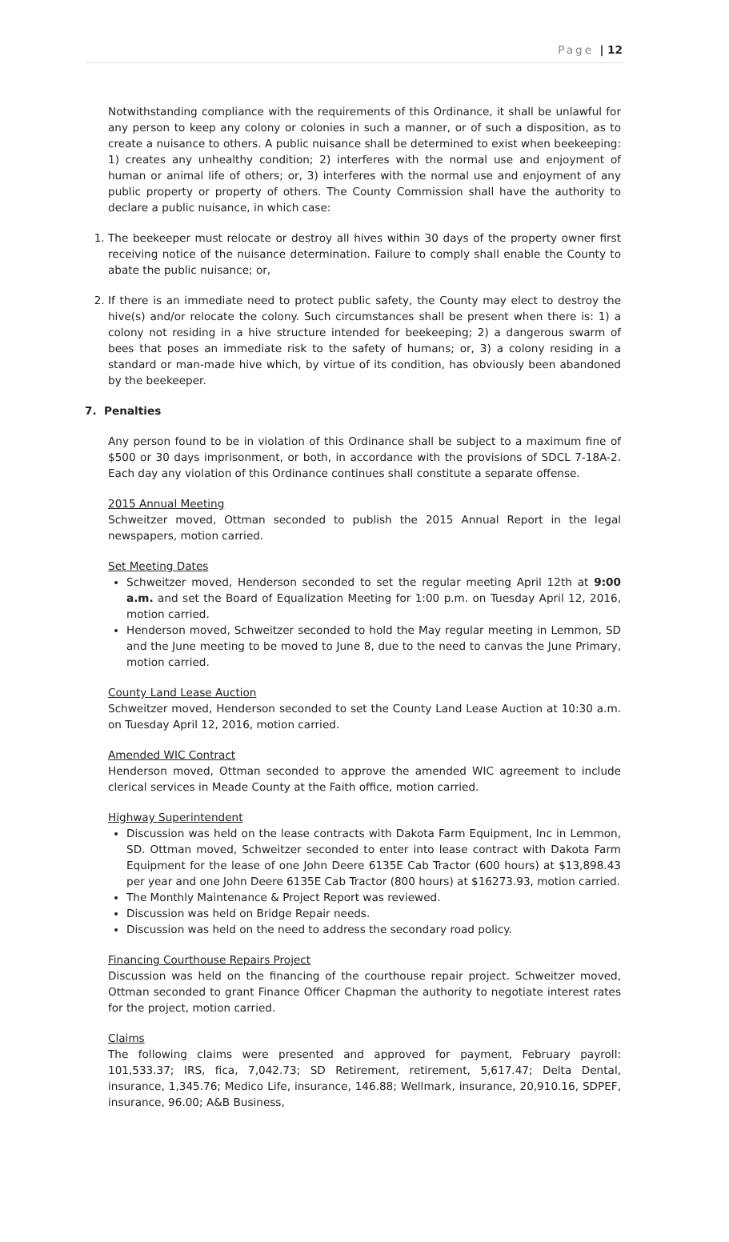Page | 12
Notwithstanding compliance with the requirements of this Ordinance, it shall be unlawful for any person to keep any colony or colonies in such a manner, or of such a disposition, as to create a nuisance to others. A public nuisance shall be determined to exist when beekeeping: 1) creates any unhealthy condition; 2) interferes with the normal use and enjoyment of human or animal life of others; or, 3) interferes with the normal use and enjoyment of any public property or property of others. The County Commission shall have the authority to declare a public nuisance, in which case:
1. The beekeeper must relocate or destroy all hives within 30 days of the property owner first receiving notice of the nuisance determination. Failure to comply shall enable the County to abate the public nuisance; or,
2. If there is an immediate need to protect public safety, the County may elect to destroy the hive(s) and/or relocate the colony. Such circumstances shall be present when there is: 1) a colony not residing in a hive structure intended for beekeeping; 2) a dangerous swarm of bees that poses an immediate risk to the safety of humans; or, 3) a colony residing in a standard or man-made hive which, by virtue of its condition, has obviously been abandoned by the beekeeper.
7. Penalties
Any person found to be in violation of this Ordinance shall be subject to a maximum fine of $500 or 30 days imprisonment, or both, in accordance with the provisions of SDCL 7-18A-2. Each day any violation of this Ordinance continues shall constitute a separate offense.
2015 Annual Meeting
Schweitzer moved, Ottman seconded to publish the 2015 Annual Report in the legal newspapers, motion carried.
Set Meeting Dates
Schweitzer moved, Henderson seconded to set the regular meeting April 12th at 9:00 a.m. and set the Board of Equalization Meeting for 1:00 p.m. on Tuesday April 12, 2016, motion carried.
Henderson moved, Schweitzer seconded to hold the May regular meeting in Lemmon, SD and the June meeting to be moved to June 8, due to the need to canvas the June Primary, motion carried.
County Land Lease Auction
Schweitzer moved, Henderson seconded to set the County Land Lease Auction at 10:30 a.m. on Tuesday April 12, 2016, motion carried.
Amended WIC Contract
Henderson moved, Ottman seconded to approve the amended WIC agreement to include clerical services in Meade County at the Faith office, motion carried.
Highway Superintendent
Discussion was held on the lease contracts with Dakota Farm Equipment, Inc in Lemmon, SD. Ottman moved, Schweitzer seconded to enter into lease contract with Dakota Farm Equipment for the lease of one John Deere 6135E Cab Tractor (600 hours) at $13,898.43 per year and one John Deere 6135E Cab Tractor (800 hours) at $16273.93, motion carried.
The Monthly Maintenance & Project Report was reviewed.
Discussion was held on Bridge Repair needs.
Discussion was held on the need to address the secondary road policy.
Financing Courthouse Repairs Project
Discussion was held on the financing of the courthouse repair project. Schweitzer moved, Ottman seconded to grant Finance Officer Chapman the authority to negotiate interest rates for the project, motion carried.
Claims
The following claims were presented and approved for payment, February payroll: 101,533.37; IRS, fica, 7,042.73; SD Retirement, retirement, 5,617.47; Delta Dental, insurance, 1,345.76; Medico Life, insurance, 146.88; Wellmark, insurance, 20,910.16, SDPEF, insurance, 96.00; A&B Business,